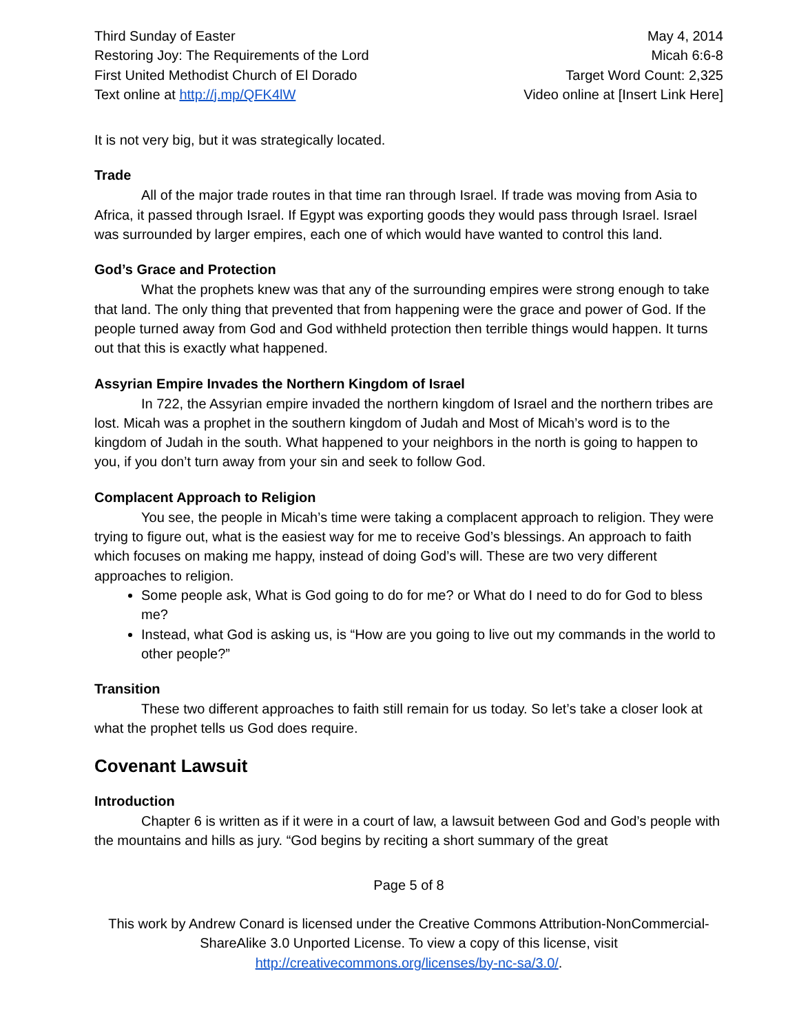Third Sunday of Easter
Restoring Joy: The Requirements of the Lord
First United Methodist Church of El Dorado
Text online at http://j.mp/QFK4lW
May 4, 2014
Micah 6:6-8
Target Word Count: 2,325
Video online at [Insert Link Here]
It is not very big, but it was strategically located.
Trade
All of the major trade routes in that time ran through Israel. If trade was moving from Asia to Africa, it passed through Israel. If Egypt was exporting goods they would pass through Israel. Israel was surrounded by larger empires, each one of which would have wanted to control this land.
God’s Grace and Protection
What the prophets knew was that any of the surrounding empires were strong enough to take that land. The only thing that prevented that from happening were the grace and power of God. If the people turned away from God and God withheld protection then terrible things would happen. It turns out that this is exactly what happened.
Assyrian Empire Invades the Northern Kingdom of Israel
In 722, the Assyrian empire invaded the northern kingdom of Israel and the northern tribes are lost. Micah was a prophet in the southern kingdom of Judah and Most of Micah’s word is to the kingdom of Judah in the south. What happened to your neighbors in the north is going to happen to you, if you don’t turn away from your sin and seek to follow God.
Complacent Approach to Religion
You see, the people in Micah’s time were taking a complacent approach to religion. They were trying to figure out, what is the easiest way for me to receive God’s blessings. An approach to faith which focuses on making me happy, instead of doing God’s will. These are two very different approaches to religion.
Some people ask, What is God going to do for me? or What do I need to do for God to bless me?
Instead, what God is asking us, is “How are you going to live out my commands in the world to other people?”
Transition
These two different approaches to faith still remain for us today. So let’s take a closer look at what the prophet tells us God does require.
Covenant Lawsuit
Introduction
Chapter 6 is written as if it were in a court of law, a lawsuit between God and God’s people with the mountains and hills as jury. “God begins by reciting a short summary of the great
Page 5 of 8
This work by Andrew Conard is licensed under the Creative Commons Attribution-NonCommercial-ShareAlike 3.0 Unported License. To view a copy of this license, visit http://creativecommons.org/licenses/by-nc-sa/3.0/.